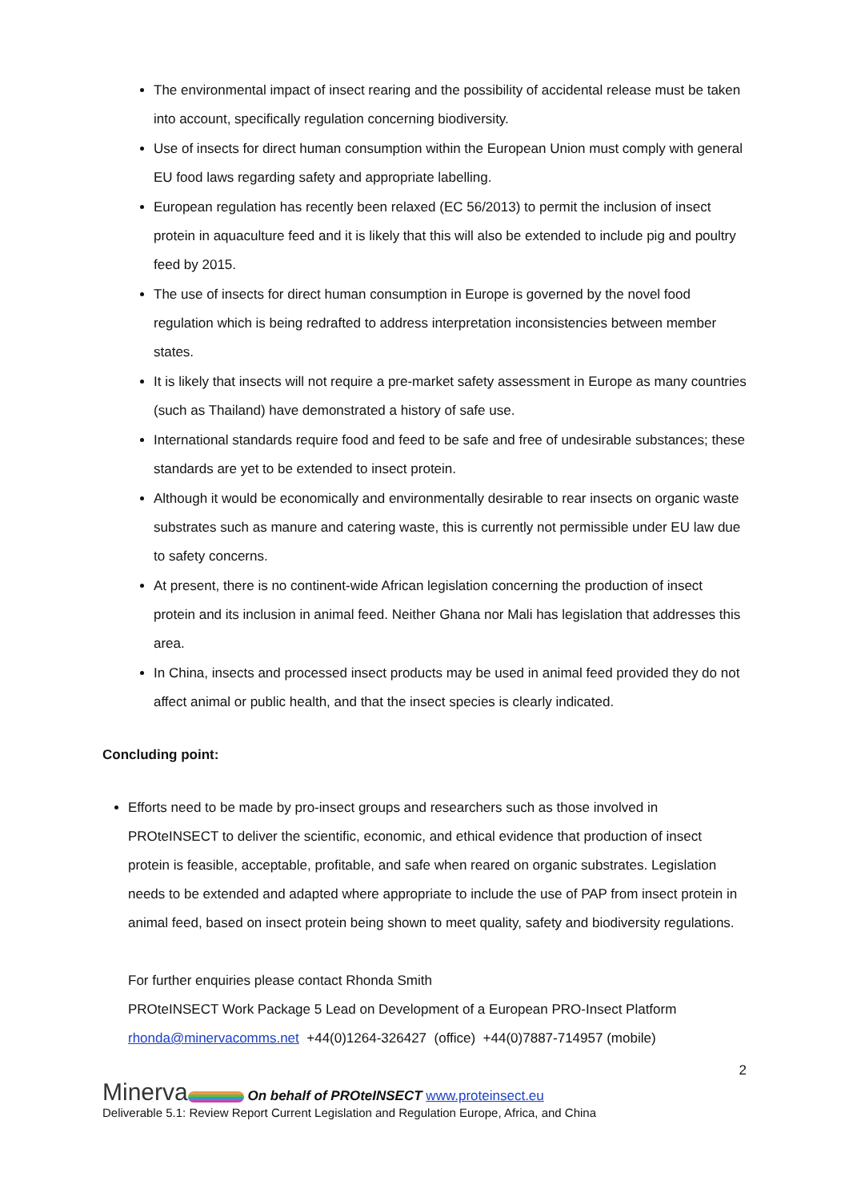The environmental impact of insect rearing and the possibility of accidental release must be taken into account, specifically regulation concerning biodiversity.
Use of insects for direct human consumption within the European Union must comply with general EU food laws regarding safety and appropriate labelling.
European regulation has recently been relaxed (EC 56/2013) to permit the inclusion of insect protein in aquaculture feed and it is likely that this will also be extended to include pig and poultry feed by 2015.
The use of insects for direct human consumption in Europe is governed by the novel food regulation which is being redrafted to address interpretation inconsistencies between member states.
It is likely that insects will not require a pre-market safety assessment in Europe as many countries (such as Thailand) have demonstrated a history of safe use.
International standards require food and feed to be safe and free of undesirable substances; these standards are yet to be extended to insect protein.
Although it would be economically and environmentally desirable to rear insects on organic waste substrates such as manure and catering waste, this is currently not permissible under EU law due to safety concerns.
At present, there is no continent-wide African legislation concerning the production of insect protein and its inclusion in animal feed. Neither Ghana nor Mali has legislation that addresses this area.
In China, insects and processed insect products may be used in animal feed provided they do not affect animal or public health, and that the insect species is clearly indicated.
Concluding point:
Efforts need to be made by pro-insect groups and researchers such as those involved in PROteINSECT to deliver the scientific, economic, and ethical evidence that production of insect protein is feasible, acceptable, profitable, and safe when reared on organic substrates. Legislation needs to be extended and adapted where appropriate to include the use of PAP from insect protein in animal feed, based on insect protein being shown to meet quality, safety and biodiversity regulations.
For further enquiries please contact Rhonda Smith
PROteINSECT Work Package 5 Lead on Development of a European PRO-Insect Platform
rhonda@minervacomms.net +44(0)1264-326427 (office) +44(0)7887-714957 (mobile)
2
Minerva On behalf of PROteINSECT www.proteinsect.eu
Deliverable 5.1: Review Report Current Legislation and Regulation Europe, Africa, and China